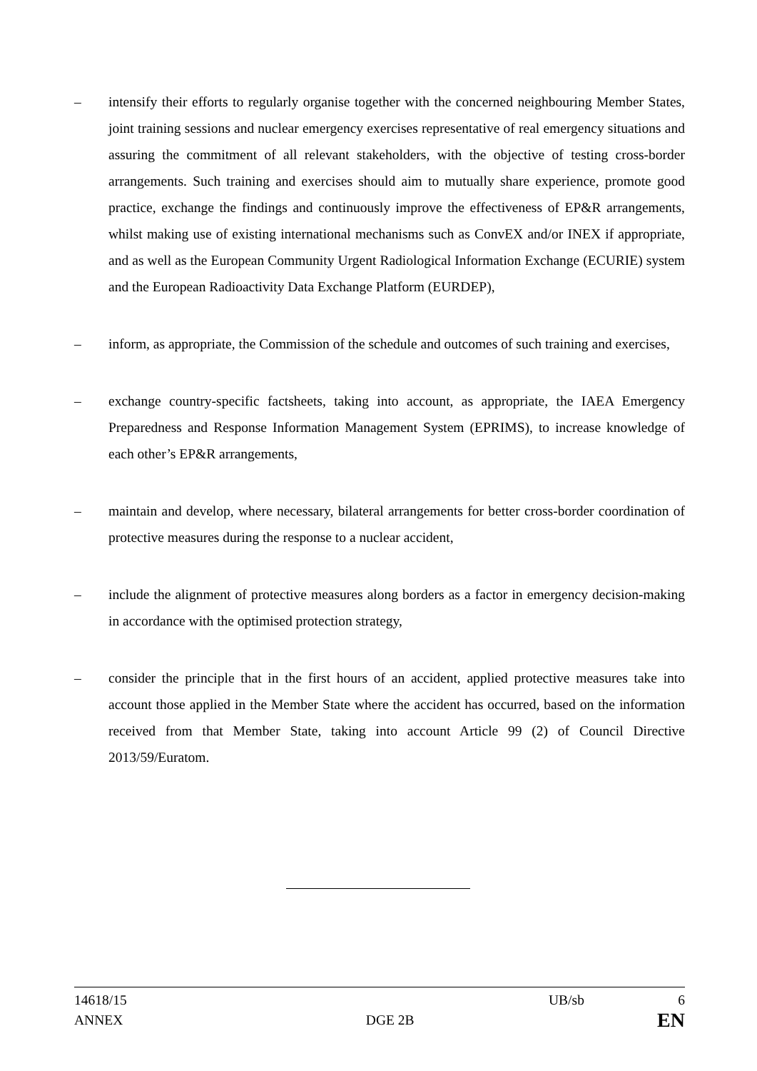– intensify their efforts to regularly organise together with the concerned neighbouring Member States, joint training sessions and nuclear emergency exercises representative of real emergency situations and assuring the commitment of all relevant stakeholders, with the objective of testing cross-border arrangements. Such training and exercises should aim to mutually share experience, promote good practice, exchange the findings and continuously improve the effectiveness of EP&R arrangements, whilst making use of existing international mechanisms such as ConvEX and/or INEX if appropriate, and as well as the European Community Urgent Radiological Information Exchange (ECURIE) system and the European Radioactivity Data Exchange Platform (EURDEP),
– inform, as appropriate, the Commission of the schedule and outcomes of such training and exercises,
– exchange country-specific factsheets, taking into account, as appropriate, the IAEA Emergency Preparedness and Response Information Management System (EPRIMS), to increase knowledge of each other’s EP&R arrangements,
– maintain and develop, where necessary, bilateral arrangements for better cross-border coordination of protective measures during the response to a nuclear accident,
– include the alignment of protective measures along borders as a factor in emergency decision-making in accordance with the optimised protection strategy,
– consider the principle that in the first hours of an accident, applied protective measures take into account those applied in the Member State where the accident has occurred, based on the information received from that Member State, taking into account Article 99 (2) of Council Directive 2013/59/Euratom.
14618/15 UB/sb 6
ANNEX DGE 2B EN